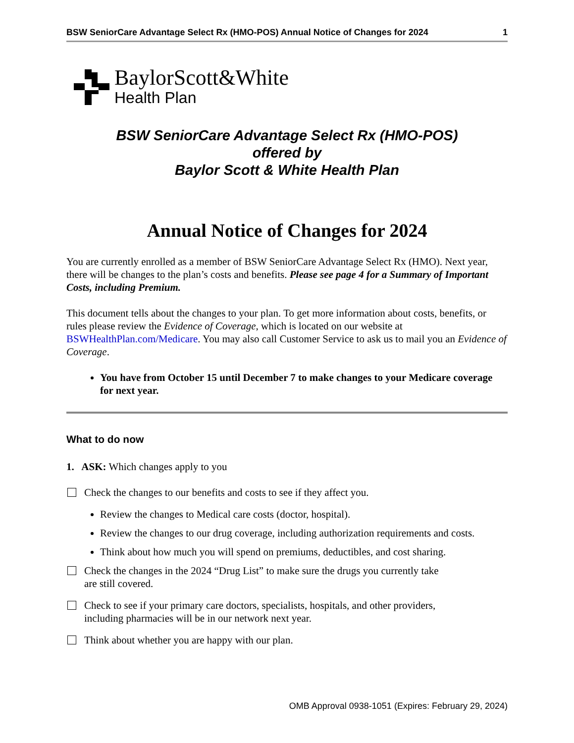BSW SeniorCare Advantage Select Rx (HMO-POS) Annual Notice of Changes for 2024 1
BaylorScott&White
Health Plan
BSW SeniorCare Advantage Select Rx (HMO-POS)
offered by
Baylor Scott & White Health Plan
Annual Notice of Changes for 2024
You are currently enrolled as a member of BSW SeniorCare Advantage Select Rx (HMO). Next year, there will be changes to the plan’s costs and benefits. Please see page 4 for a Summary of Important Costs, including Premium.
This document tells about the changes to your plan. To get more information about costs, benefits, or rules please review the Evidence of Coverage, which is located on our website at BSWHealthPlan.com/Medicare. You may also call Customer Service to ask us to mail you an Evidence of Coverage.
You have from October 15 until December 7 to make changes to your Medicare coverage for next year.
What to do now
1. ASK: Which changes apply to you
Check the changes to our benefits and costs to see if they affect you.
Review the changes to Medical care costs (doctor, hospital).
Review the changes to our drug coverage, including authorization requirements and costs.
Think about how much you will spend on premiums, deductibles, and cost sharing.
Check the changes in the 2024 “Drug List” to make sure the drugs you currently take
are still covered.
Check to see if your primary care doctors, specialists, hospitals, and other providers,
including pharmacies will be in our network next year.
Think about whether you are happy with our plan.
OMB Approval 0938-1051 (Expires: February 29, 2024)